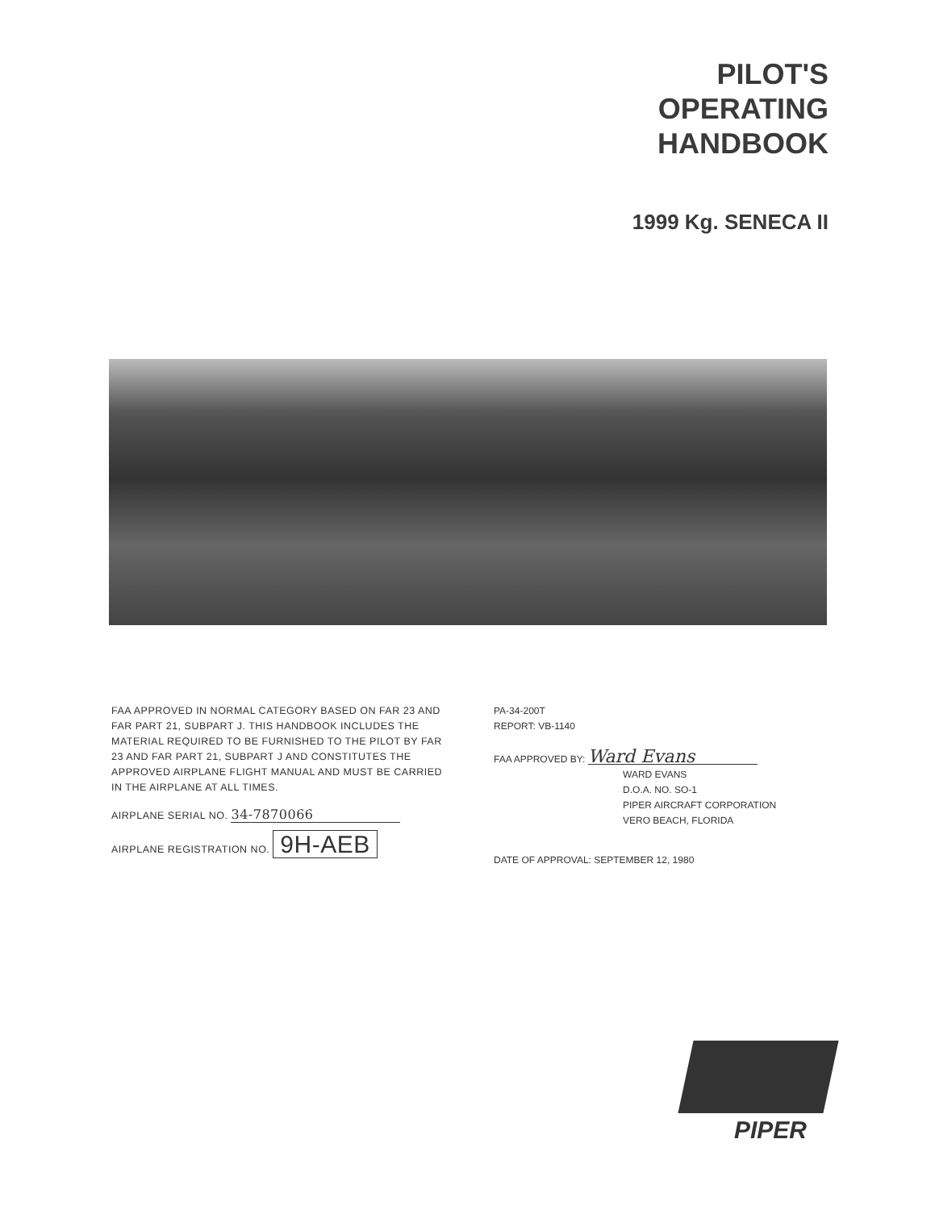PILOT'S
OPERATING
HANDBOOK
1999 Kg. SENECA II
FAA APPROVED IN NORMAL CATEGORY BASED ON FAR 23 AND FAR PART 21, SUBPART J. THIS HANDBOOK INCLUDES THE MATERIAL REQUIRED TO BE FURNISHED TO THE PILOT BY FAR 23 AND FAR PART 21, SUBPART J AND CONSTITUTES THE APPROVED AIRPLANE FLIGHT MANUAL AND MUST BE CARRIED IN THE AIRPLANE AT ALL TIMES.
AIRPLANE SERIAL NO. 34-7870066
AIRPLANE REGISTRATION NO. 9H-AEB
PA-34-200T
REPORT: VB-1140
FAA APPROVED BY: Ward Evans
WARD EVANS
D.O.A. NO. SO-1
PIPER AIRCRAFT CORPORATION
VERO BEACH, FLORIDA
DATE OF APPROVAL: SEPTEMBER 12, 1980
PIPER